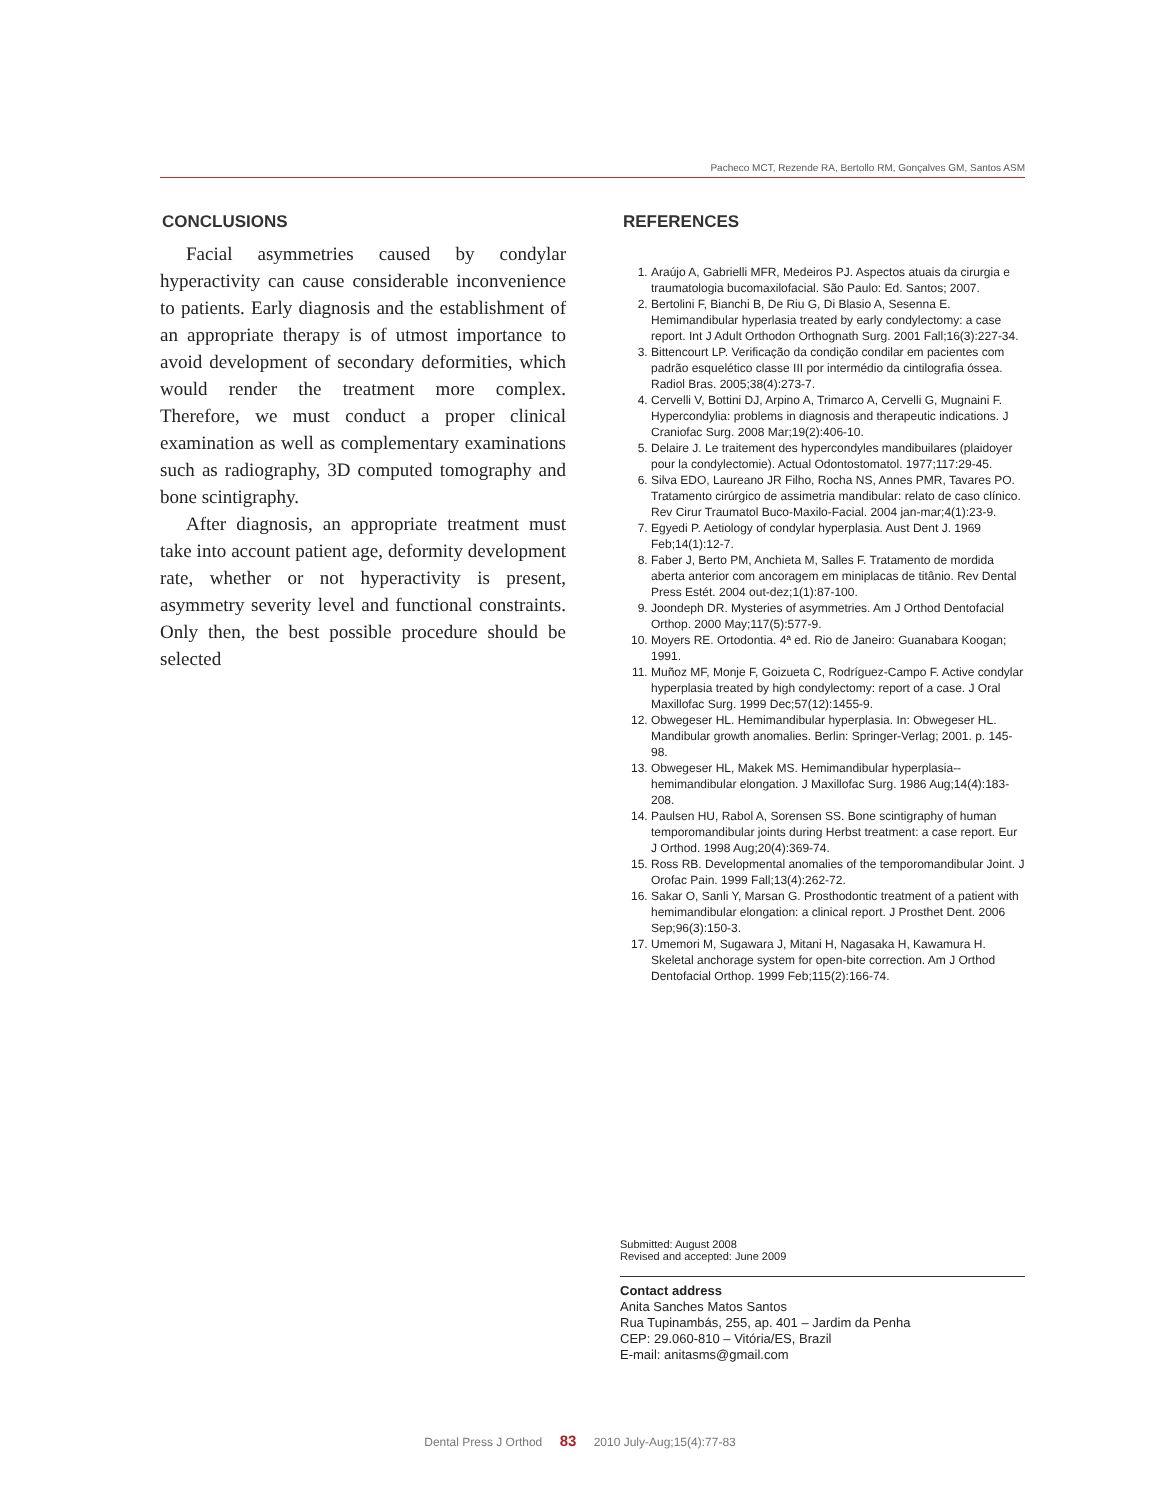Pacheco MCT, Rezende RA, Bertollo RM, Gonçalves GM, Santos ASM
CONCLUSIONS
Facial asymmetries caused by condylar hyperactivity can cause considerable inconvenience to patients. Early diagnosis and the establishment of an appropriate therapy is of utmost importance to avoid development of secondary deformities, which would render the treatment more complex. Therefore, we must conduct a proper clinical examination as well as complementary examinations such as radiography, 3D computed tomography and bone scintigraphy.
After diagnosis, an appropriate treatment must take into account patient age, deformity development rate, whether or not hyperactivity is present, asymmetry severity level and functional constraints. Only then, the best possible procedure should be selected
REFERENCES
1. Araújo A, Gabrielli MFR, Medeiros PJ. Aspectos atuais da cirurgia e traumatologia bucomaxilofacial. São Paulo: Ed. Santos; 2007.
2. Bertolini F, Bianchi B, De Riu G, Di Blasio A, Sesenna E. Hemimandibular hyperlasia treated by early condylectomy: a case report. Int J Adult Orthodon Orthognath Surg. 2001 Fall;16(3):227-34.
3. Bittencourt LP. Verificação da condição condilar em pacientes com padrão esquelético classe III por intermédio da cintilografia óssea. Radiol Bras. 2005;38(4):273-7.
4. Cervelli V, Bottini DJ, Arpino A, Trimarco A, Cervelli G, Mugnaini F. Hypercondylia: problems in diagnosis and therapeutic indications. J Craniofac Surg. 2008 Mar;19(2):406-10.
5. Delaire J. Le traitement des hypercondyles mandibuilares (plaidoyer pour la condylectomie). Actual Odontostomatol. 1977;117:29-45.
6. Silva EDO, Laureano JR Filho, Rocha NS, Annes PMR, Tavares PO. Tratamento cirúrgico de assimetria mandibular: relato de caso clínico. Rev Cirur Traumatol Buco-Maxilo-Facial. 2004 jan-mar;4(1):23-9.
7. Egyedi P. Aetiology of condylar hyperplasia. Aust Dent J. 1969 Feb;14(1):12-7.
8. Faber J, Berto PM, Anchieta M, Salles F. Tratamento de mordida aberta anterior com ancoragem em miniplacas de titânio. Rev Dental Press Estét. 2004 out-dez;1(1):87-100.
9. Joondeph DR. Mysteries of asymmetries. Am J Orthod Dentofacial Orthop. 2000 May;117(5):577-9.
10. Moyers RE. Ortodontia. 4ª ed. Rio de Janeiro: Guanabara Koogan; 1991.
11. Muñoz MF, Monje F, Goizueta C, Rodríguez-Campo F. Active condylar hyperplasia treated by high condylectomy: report of a case. J Oral Maxillofac Surg. 1999 Dec;57(12):1455-9.
12. Obwegeser HL. Hemimandibular hyperplasia. In: Obwegeser HL. Mandibular growth anomalies. Berlin: Springer-Verlag; 2001. p. 145-98.
13. Obwegeser HL, Makek MS. Hemimandibular hyperplasia--hemimandibular elongation. J Maxillofac Surg. 1986 Aug;14(4):183-208.
14. Paulsen HU, Rabol A, Sorensen SS. Bone scintigraphy of human temporomandibular joints during Herbst treatment: a case report. Eur J Orthod. 1998 Aug;20(4):369-74.
15. Ross RB. Developmental anomalies of the temporomandibular Joint. J Orofac Pain. 1999 Fall;13(4):262-72.
16. Sakar O, Sanli Y, Marsan G. Prosthodontic treatment of a patient with hemimandibular elongation: a clinical report. J Prosthet Dent. 2006 Sep;96(3):150-3.
17. Umemori M, Sugawara J, Mitani H, Nagasaka H, Kawamura H. Skeletal anchorage system for open-bite correction. Am J Orthod Dentofacial Orthop. 1999 Feb;115(2):166-74.
Submitted: August 2008
Revised and accepted: June 2009
Contact address
Anita Sanches Matos Santos
Rua Tupinambás, 255, ap. 401 – Jardim da Penha
CEP: 29.060-810 – Vitória/ES, Brazil
E-mail: anitasms@gmail.com
Dental Press J Orthod 83 2010 July-Aug;15(4):77-83